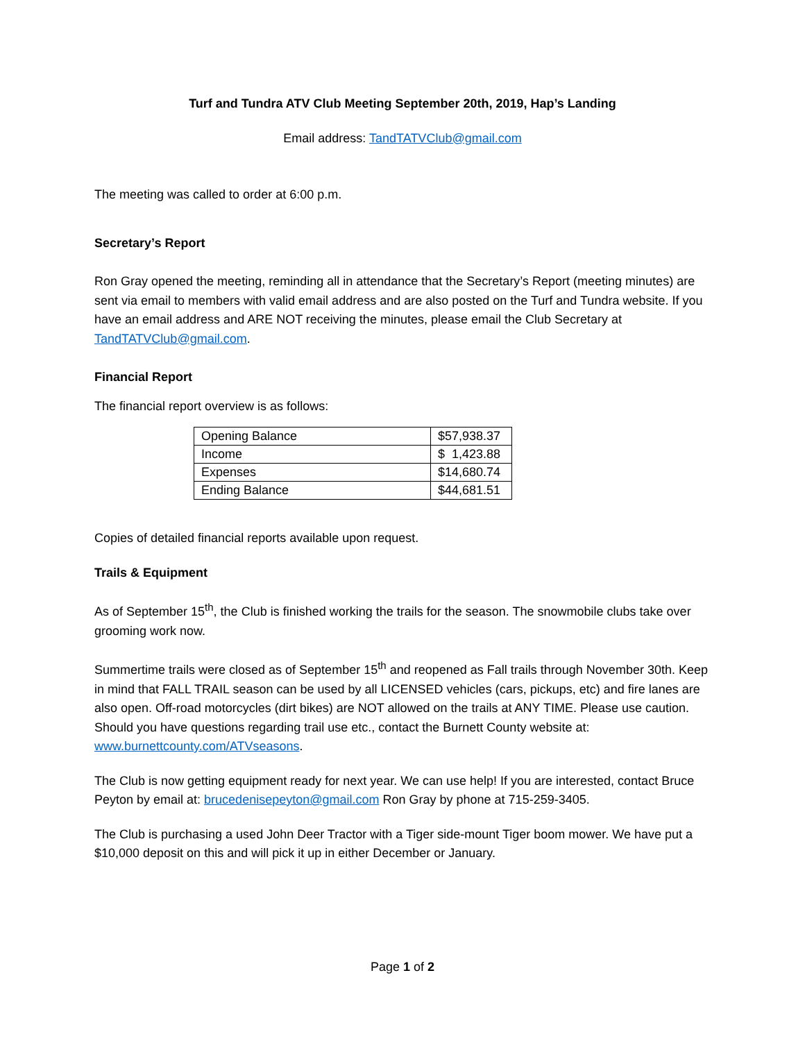Turf and Tundra ATV Club Meeting September 20th, 2019, Hap’s Landing
Email address: TandTATVClub@gmail.com
The meeting was called to order at 6:00 p.m.
Secretary’s Report
Ron Gray opened the meeting, reminding all in attendance that the Secretary’s Report (meeting minutes) are sent via email to members with valid email address and are also posted on the Turf and Tundra website. If you have an email address and ARE NOT receiving the minutes, please email the Club Secretary at TandTATVClub@gmail.com.
Financial Report
The financial report overview is as follows:
| Opening Balance | $57,938.37 |
| Income | $ 1,423.88 |
| Expenses | $14,680.74 |
| Ending Balance | $44,681.51 |
Copies of detailed financial reports available upon request.
Trails & Equipment
As of September 15<sup>th</sup>, the Club is finished working the trails for the season. The snowmobile clubs take over grooming work now.
Summertime trails were closed as of September 15<sup>th</sup> and reopened as Fall trails through November 30th. Keep in mind that FALL TRAIL season can be used by all LICENSED vehicles (cars, pickups, etc) and fire lanes are also open. Off-road motorcycles (dirt bikes) are NOT allowed on the trails at ANY TIME. Please use caution. Should you have questions regarding trail use etc., contact the Burnett County website at: www.burnettcounty.com/ATVseasons.
The Club is now getting equipment ready for next year. We can use help! If you are interested, contact Bruce Peyton by email at: brucedenisepeyton@gmail.com Ron Gray by phone at 715-259-3405.
The Club is purchasing a used John Deer Tractor with a Tiger side-mount Tiger boom mower. We have put a $10,000 deposit on this and will pick it up in either December or January.
Page 1 of 2